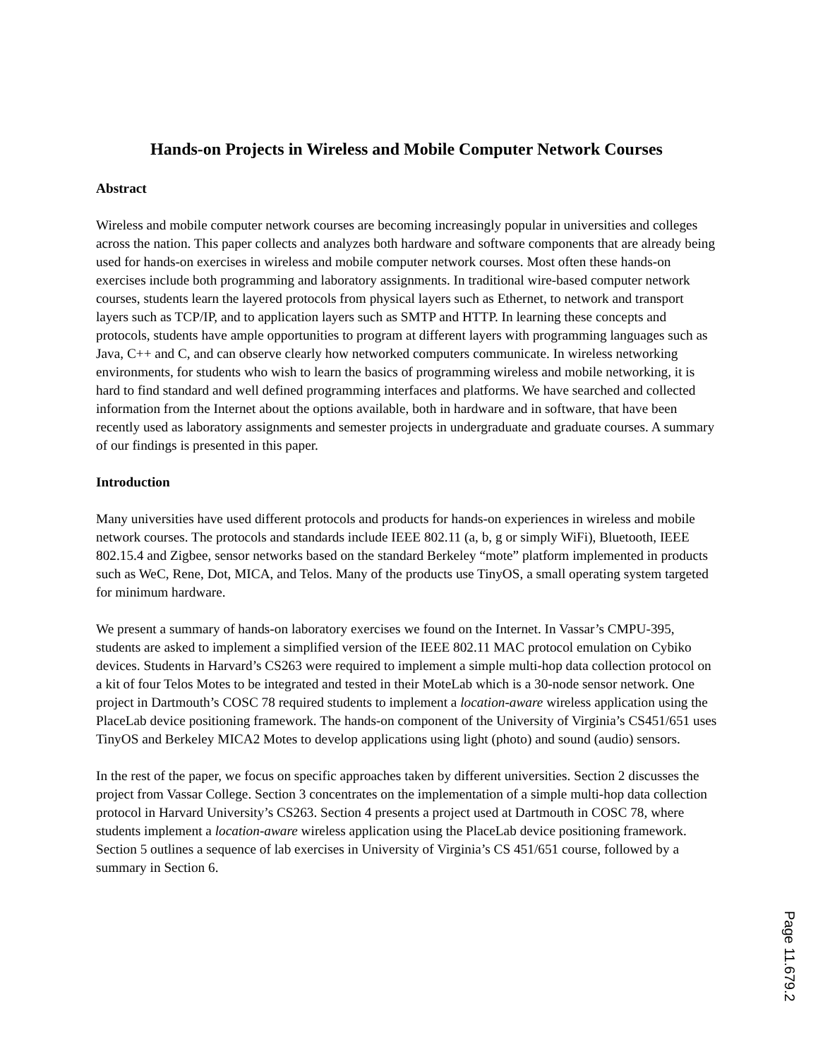Hands-on Projects in Wireless and Mobile Computer Network Courses
Abstract
Wireless and mobile computer network courses are becoming increasingly popular in universities and colleges across the nation. This paper collects and analyzes both hardware and software components that are already being used for hands-on exercises in wireless and mobile computer network courses. Most often these hands-on exercises include both programming and laboratory assignments. In traditional wire-based computer network courses, students learn the layered protocols from physical layers such as Ethernet, to network and transport layers such as TCP/IP, and to application layers such as SMTP and HTTP. In learning these concepts and protocols, students have ample opportunities to program at different layers with programming languages such as Java, C++ and C, and can observe clearly how networked computers communicate. In wireless networking environments, for students who wish to learn the basics of programming wireless and mobile networking, it is hard to find standard and well defined programming interfaces and platforms. We have searched and collected information from the Internet about the options available, both in hardware and in software, that have been recently used as laboratory assignments and semester projects in undergraduate and graduate courses. A summary of our findings is presented in this paper.
Introduction
Many universities have used different protocols and products for hands-on experiences in wireless and mobile network courses. The protocols and standards include IEEE 802.11 (a, b, g or simply WiFi), Bluetooth, IEEE 802.15.4 and Zigbee, sensor networks based on the standard Berkeley “mote” platform implemented in products such as WeC, Rene, Dot, MICA, and Telos. Many of the products use TinyOS, a small operating system targeted for minimum hardware.
We present a summary of hands-on laboratory exercises we found on the Internet. In Vassar’s CMPU-395, students are asked to implement a simplified version of the IEEE 802.11 MAC protocol emulation on Cybiko devices. Students in Harvard’s CS263 were required to implement a simple multi-hop data collection protocol on a kit of four Telos Motes to be integrated and tested in their MoteLab which is a 30-node sensor network. One project in Dartmouth’s COSC 78 required students to implement a location-aware wireless application using the PlaceLab device positioning framework. The hands-on component of the University of Virginia’s CS451/651 uses TinyOS and Berkeley MICA2 Motes to develop applications using light (photo) and sound (audio) sensors.
In the rest of the paper, we focus on specific approaches taken by different universities. Section 2 discusses the project from Vassar College. Section 3 concentrates on the implementation of a simple multi-hop data collection protocol in Harvard University’s CS263. Section 4 presents a project used at Dartmouth in COSC 78, where students implement a location-aware wireless application using the PlaceLab device positioning framework. Section 5 outlines a sequence of lab exercises in University of Virginia’s CS 451/651 course, followed by a summary in Section 6.
Page 11.679.2